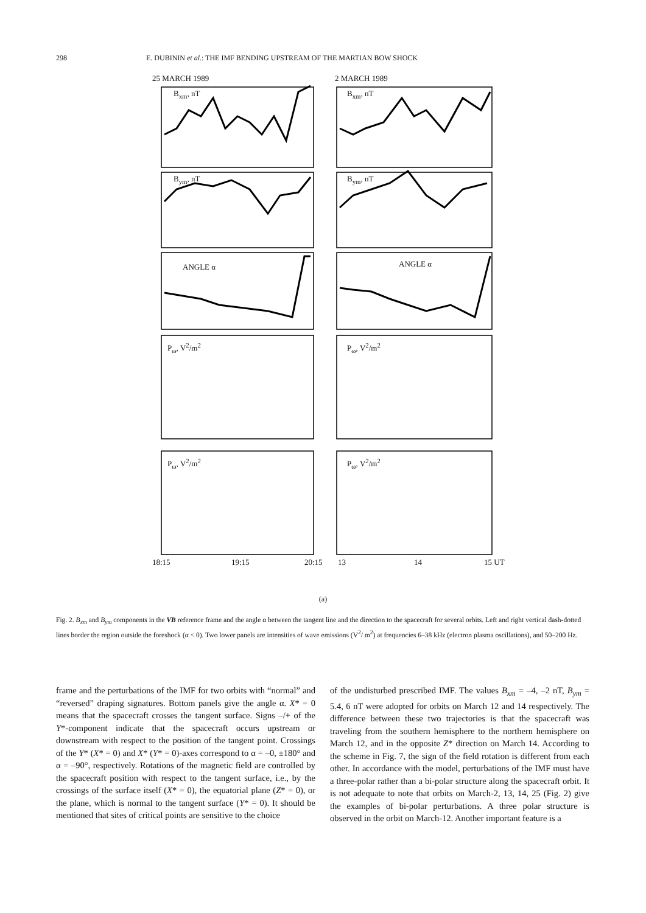298 E. DUBININ et al.: THE IMF BENDING UPSTREAM OF THE MARTIAN BOW SHOCK
25 MARCH 1989 2 MARCH 1989
B<sub>xm</sub>, nT B<sub>xm</sub>, nT
B<sub>ym</sub>, nT B<sub>ym</sub>, nT
ANGLE α ANGLE α
P<sub>ω</sub>, V<sup>2</sup>/m<sup>2</sup> P<sub>ω</sub>, V<sup>2</sup>/m<sup>2</sup>
P<sub>ω</sub>, V<sup>2</sup>/m<sup>2</sup> P<sub>ω</sub>, V<sup>2</sup>/m<sup>2</sup>
18:15 19:15 20:15 13 14 15 UT
(a)
Fig. 2. B<sub>xm</sub> and B<sub>ym</sub> components in the VB reference frame and the angle α between the tangent line and the direction to the spacecraft for several orbits. Left and right vertical dash-dotted lines border the region outside the foreshock (α < 0). Two lower panels are intensities of wave emissions (V<sup>2</sup>/ m<sup>2</sup>) at frequencies 6–38 kHz (electron plasma oscillations), and 50–200 Hz.
frame and the perturbations of the IMF for two orbits with “normal” and “reversed” draping signatures. Bottom panels give the angle α. X* = 0 means that the spacecraft crosses the tangent surface. Signs –/+ of the Y*-component indicate that the spacecraft occurs upstream or downstream with respect to the position of the tangent point. Crossings of the Y* (X* = 0) and X* (Y* = 0)-axes correspond to α = –0, ±180° and α = –90°, respectively. Rotations of the magnetic field are controlled by the spacecraft position with respect to the tangent surface, i.e., by the crossings of the surface itself (X* = 0), the equatorial plane (Z* = 0), or the plane, which is normal to the tangent surface (Y* = 0). It should be mentioned that sites of critical points are sensitive to the choice
of the undisturbed prescribed IMF. The values B<sub>xm</sub> = –4, –2 nT, B<sub>ym</sub> = 5.4, 6 nT were adopted for orbits on March 12 and 14 respectively. The difference between these two trajectories is that the spacecraft was traveling from the southern hemisphere to the northern hemisphere on March 12, and in the opposite Z* direction on March 14. According to the scheme in Fig. 7, the sign of the field rotation is different from each other. In accordance with the model, perturbations of the IMF must have a three-polar rather than a bi-polar structure along the spacecraft orbit. It is not adequate to note that orbits on March-2, 13, 14, 25 (Fig. 2) give the examples of bi-polar perturbations. A three polar structure is observed in the orbit on March-12. Another important feature is a